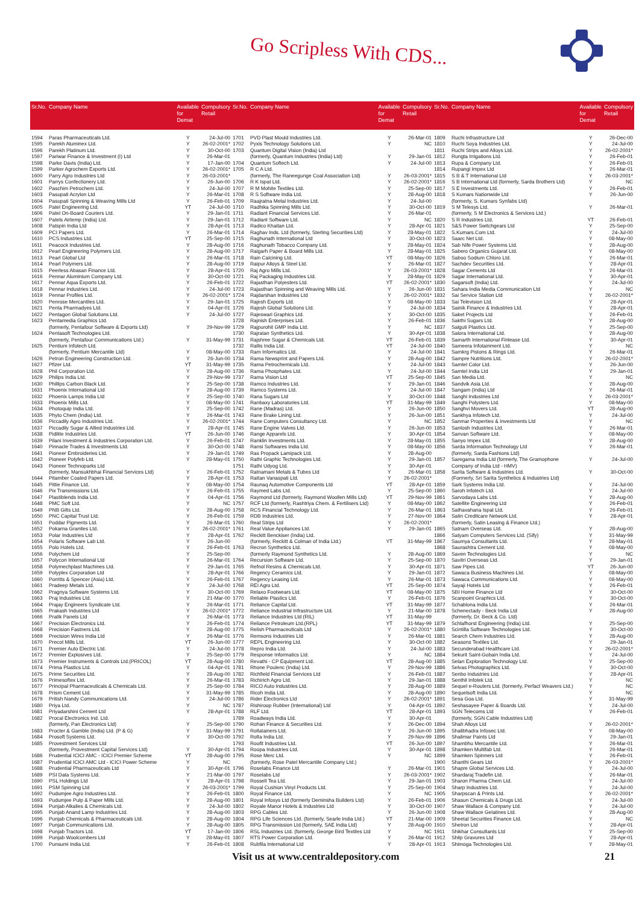Go Scripless With CDS...
| Sr.No. | Company Name | Available for Demat | Compulsory Retail |
| --- | --- | --- | --- |
| 1594 | Paras Pharmaceuticals Ltd. | Y | 24-Jul-00 |
| 1595 | Parekh Aluminex Ltd. | Y | 26-02-2001* |
| 1596 | Parekh Platinum Ltd. | Y | 30-Oct-00 |
| 1597 | Pariwar Finance & Investment (I) Ltd | Y | 26-Mar-01 |
| 1598 | Parke Davis (India) Ltd. | Y | 17-Jan-00 |
| 1599 | Parker Agrochem Exports Ltd. | Y | 26-02-2001* |
| 1600 | Parry Agro Industries Ltd | Y | 26-03-2001* |
| 1601 | Parrys Confectionery Ltd. | Y | 26-Jun-00 |
| 1602 | Paschim Petrochem Ltd. | Y | 24-Jul-00 |
| 1603 | Pasupati Acrylon Ltd | Y | 26-Mar-01 |
| 1604 | Pasupati Spinning & Weaving Mills Ltd | Y | 26-Feb-01 |
| 1605 | Patel Engineering Ltd. | YT | 24-Jul-00 |
| 1606 | Patel On-Board Couriers Ltd. | Y | 29-Jan-01 |
| 1607 | Patels Airtemp (India) Ltd. | Y | 29-Jan-01 |
| 1608 | Patspin India Ltd | Y | 28-Apr-01 |
| 1609 | PCI Papers Ltd. | Y | 26-Mar-01 |
| 1610 | PCS Industries Ltd. | YT | 25-Sep-00 |
| 1611 | Peacock Industries Ltd. | Y | 28-Aug-00 |
| 1612 | Pearl Engineering Polymers Ltd. | Y | 28-Aug-00 |
| 1613 | Pearl Global Ltd | Y | 26-Mar-01 |
| 1614 | Pearl Polymers Ltd. | Y | 28-Aug-00 |
| 1615 | Peerless Abasan Finance Ltd. | Y | 28-Apr-01 |
| 1616 | Pennar Aluminium Company Ltd. | Y | 30-Oct-00 |
| 1617 | Pennar Aqua Exports Ltd. | Y | 26-Feb-01 |
| 1618 | Pennar Industries Ltd. | Y | 24-Jul-00 |
| 1619 | Pennar Profiles Ltd. | Y | 26-02-2001* |
| 1620 | Penrose Mercantiles Ltd. | Y | 29-Jan-01 |
| 1621 | Penta Pharmadyes Ltd. | Y | 04-Apr-01 |
| 1622 | Pentagon Global Solutions Ltd. | Y | 24-Jul-00 |
| 1623 | Pentamedia Graphics Ltd. | | |
| | (formerly, Pentafour Software & Exports Ltd) | Y | 29-Nov-99 |
| 1624 | Pentasoft Technologies Ltd. | | |
| | (formerly, Pentafour Communications Ltd.) | Y | 31-May-99 |
| 1625 | Pentium Infotech Ltd. | | |
| | (formerly, Pentium Mercantile Ltd) | Y | 08-May-00 |
| 1626 | Petron Engineering Construction Ltd. | Y | 26-Jun-00 |
| 1627 | Pfizer Ltd. | YT | 31-May-99 |
| 1628 | Phil Corporation Ltd. | Y | 28-Aug-00 |
| 1629 | Philips India Ltd. | Y | 29-Nov-99 |
| 1630 | Phillips Carbon Black Ltd. | Y | 25-Sep-00 |
| 1631 | Phoenix International Ltd | Y | 28-Aug-00 |
| 1632 | Phoenix Lamps India Ltd | Y | 25-Sep-00 |
| 1633 | Phoenix Mills Ltd. | Y | 08-May-00 |
| 1634 | Photoquip India Ltd. | Y | 25-Sep-00 |
| 1635 | Phyto Chem (India) Ltd. | Y | 26-Mar-01 |
| 1636 | Piccadily Agro Industries Ltd. | Y | 26-02-2001* |
| 1637 | Piccadily Sugar & Allied Industries Ltd. | Y | 28-Apr-01 |
| 1638 | Pidilite Industries Ltd. | YT | 26-Jun-00 |
| 1639 | Pilani Investment & Industries Corporation Ltd. | Y | 26-Feb-01 |
| 1640 | Pinnacle Trades & Investments Ltd. | Y | 30-Oct-00 |
| 1641 | Pioneer Embroideries Ltd. | Y | 29-Jan-01 |
| 1642 | Pioneer Polyfeb Ltd. | Y | 28-May-01 |
| 1643 | Pioneer Technoparks Ltd | | |
| | (formerly, Mansukhbhai Financial Services Ltd) | Y | 26-Feb-01 |
| 1644 | Pitamber Coated Papers Ltd. | Y | 28-Apr-01 |
| 1645 | Pittie Finance Ltd. | Y | 08-May-00 |
| 1646 | Pix Transmissions Ltd. | Y | 26-Feb-01 |
| 1647 | Plastiblends India Ltd. | Y | 04-Apr-01 |
| 1648 | PMC Soft Ltd. | Y | NC |
| 1649 | PNB Gilts Ltd. | Y | 28-Aug-00 |
| 1650 | PNC Capital Trust Ltd. | Y | 26-Feb-01 |
| 1651 | Poddar Pigments Ltd. | Y | 26-Mar-01 |
| 1652 | Pokarna Granites Ltd. | Y | 26-02-2001* |
| 1653 | Polar Industries Ltd | Y | 28-Apr-01 |
| 1654 | Polaris Software Lab Ltd. | Y | 26-Jun-00 |
| 1655 | Polo Hotels Ltd. | Y | 26-Feb-01 |
| 1656 | Polychem Ltd | Y | 25-Sep-00 |
| 1657 | Polycon International Ltd | Y | 26-Mar-01 |
| 1658 | Polymechplast Machines Ltd. | Y | 29-Jan-01 |
| 1659 | Polyplex Corporation Ltd | Y | 28-Apr-01 |
| 1660 | Porritts & Spencer (Asia) Ltd. | Y | 26-Feb-01 |
| 1661 | Pradeep Metals Ltd. | Y | 24-Jul-00 |
| 1662 | Pragnya Software Systems Ltd. | Y | 30-Oct-00 |
| 1663 | Praj Industries Ltd. | Y | 21-Mar-00 |
| 1664 | Prajay Engineers Syndicate Ltd. | Y | 26-Mar-01 |
| 1665 | Prakash Industries Ltd | Y | 26-02-2001* |
| 1666 | Pratik Panels Ltd | Y | 26-Mar-01 |
| 1667 | Precision Electronics Ltd. | Y | 26-Feb-01 |
| 1668 | Precision Fastners Ltd. | Y | 28-Aug-00 |
| 1669 | Precision Wires India Ltd | Y | 26-Mar-01 |
| 1670 | Precot Mills Ltd. | YT | 26-Jun-00 |
| 1671 | Premier Auto Electric Ltd. | Y | 24-Jul-00 |
| 1672 | Premier Explosives Ltd. | Y | 25-Sep-00 |
| 1673 | Premier Instruments & Controls Ltd.(PRICOL) | YT | 28-Aug-00 |
| 1674 | Prima Plastics Ltd. | Y | 04-Apr-01 |
| 1675 | Prime Securities Ltd. | Y | 28-Aug-00 |
| 1676 | Primesoftex Ltd. | Y | 26-Mar-01 |
| 1677 | Principal Pharmaceuticals & Chemicals Ltd. | Y | 25-Sep-00 |
| 1678 | Prism Cement Ltd. | Y | 31-May-99 |
| 1679 | Pritish Nandy Communications Ltd. | Y | 24-Jul-00 |
| 1680 | Priya Ltd. | Y | NC |
| 1681 | Priyadarshini Cement Ltd | Y | 28-Apr-01 |
| 1682 | Procal Electronics Ind. Ltd. | | |
| | (formerly, Pan Electronics Ltd) | Y | 25-Sep-00 |
| 1683 | Procter & Gamble (India) Ltd. (P & G) | Y | 31-May-99 |
| 1684 | Prosoft Systems Ltd. | Y | 30-Oct-00 |
| 1685 | Provestment Services Ltd | | |
| | (formerly, Provestment Capital Services Ltd) | Y | 30-Apr-01 |
| 1686 | Prudential ICICI AMC - ICICI Premier Scheme | YT | 28-Aug-00 |
| 1687 | Prudential ICICI AMC Ltd - ICICI Power Scheme | Y | NC |
| 1688 | Prudential Pharmaceuticals Ltd | Y | 30-Apr-01 |
| 1689 | PSI Data Systems Ltd. | Y | 21-Mar-00 |
| 1690 | PSL Holdings Ltd | Y | 28-Apr-01 |
| 1691 | PSM Spinning Ltd | Y | 26-03-2001* |
| 1692 | Pudumjee Agro Industries Ltd. | Y | 26-Feb-01 |
| 1693 | Pudumjee Pulp & Paper Mills Ltd. | Y | 28-Aug-00 |
| 1694 | Punjab Alkalies & Chemicals Ltd. | Y | 24-Jul-00 |
| 1695 | Punjab Anand Lamp Industries Ltd. | Y | 28-Aug-00 |
| 1696 | Punjab Chemicals & Pharmaceuticals Ltd. | Y | 28-Aug-00 |
| 1697 | Punjab Communications Ltd. | Y | 28-Aug-00 |
| 1698 | Punjab Tractors Ltd. | YT | 17-Jan-00 |
| 1699 | Punjab Woolcombers Ltd | Y | 28-May-01 |
| 1700 | Punsumi India Ltd. | Y | 26-Feb-01 |
| Sr.No. | Company Name | Available for Demat | Compulsory Retail |
| --- | --- | --- | --- |
| 1701 | PVD Plast Mould Industries Ltd. | Y | 26-Mar-01 |
| 1702 | Pyxis Technology Solutions Ltd. | Y | NC |
| 1703 | Quantum Digital Vision (India) Ltd | | |
| | (formerly, Quantum Industries (India) Ltd) | Y | 29-Jan-01 |
| 1704 | Quantum Softech Ltd. | Y | 24-Jul-00 |
| 1705 | R C A Ltd. | | |
| | (formerly, The Raneegunge Coal Association Ltd) | Y | 26-03-2001* |
| 1706 | R K Ispat Ltd. | Y | 26-02-2001* |
| 1707 | R M Mohite Textiles Ltd. | Y | 25-Sep-00 |
| 1708 | R S Software India Ltd. | Y | 28-Aug-00 |
| 1709 | Raajratna Metal Industries Ltd. | Y | 24-Jul-00 |
| 1710 | Radhika Spinning Mills Ltd. | Y | 30-Oct-00 |
| 1711 | Radiant Financial Services Ltd. | Y | 26-Mar-01 |
| 1712 | Radiant Software Ltd. | Y | NC |
| 1713 | Radico Khaitan Ltd. | Y | 28-Apr-01 |
| 1714 | Raghav Inds. Ltd (formerly, Sterling Securities Ltd) | Y | 28-May-01 |
| 1715 | Raghunath International Ltd | Y | 30-Oct-00 |
| 1716 | Raghunath Tobacco Company Ltd. | Y | 28-May-01 |
| 1717 | Raigarh Paper & Board Mills Ltd. | Y | 28-May-01 |
| 1718 | Rain Calcining Ltd. | YT | 08-May-00 |
| 1719 | Raipur Alloys & Steel Ltd. | Y | 26-Mar-01 |
| 1720 | Raj Agro Mills Ltd. | Y | 26-03-2001* |
| 1721 | Raj Packaging Industries Ltd. | Y | 28-May-01 |
| 1722 | Rajasthan Polyesters Ltd. | YT | 26-02-2001* |
| 1723 | Rajasthan Spinning and Weaving Mills Ltd. | Y | 26-Jun-00 |
| 1724 | Rajdarshan Industries Ltd | Y | 26-02-2001* |
| 1725 | Rajesh Exports Ltd. | Y | 08-May-00 |
| 1726 | Rajesh Global Solutions Ltd. | Y | 24-Jul-00 |
| 1727 | Rajeswari Graphics Ltd. | Y | 30-Oct-00 |
| 1728 | Rajnish Enterprises Ltd. | Y | 26-Feb-01 |
| 1729 | Rajpurohit GMP India Ltd. | Y | NC |
| 1730 | Rajratan Synthetics Ltd. | Y | 30-Apr-01 |
| 1731 | Rajshree Sugar & Chemicals Ltd. | YT | 26-Feb-01 |
| 1732 | Rallis India Ltd. | YT | 24-Jul-00 |
| 1733 | Ram Informatics Ltd. | Y | 24-Jul-00 |
| 1734 | Rama Newsprint and Papers Ltd. | Y | 28-Aug-00 |
| 1735 | Rama Petrochemicals Ltd. | Y | 24-Jul-00 |
| 1736 | Rama Phosphates Ltd. | Y | 24-Jul-00 |
| 1737 | Rama Vision Ltd | YT | 25-Sep-00 |
| 1738 | Ramco Industries Ltd. | Y | 29-Jan-01 |
| 1739 | Ramco Systems Ltd. | Y | 24-Jul-00 |
| 1740 | Rana Sugars Ltd | Y | 30-Oct-00 |
| 1741 | Ranbaxy Laboratories Ltd. | YT | 31-May-99 |
| 1742 | Rane (Madras) Ltd. | Y | 26-Jun-00 |
| 1743 | Rane Brake Lining Ltd. | Y | 26-Jun-00 |
| 1744 | Rane Computers Consultancy Ltd. | Y | NC |
| 1745 | Rane Engine Valves Ltd. | Y | 26-Jun-00 |
| 1746 | Range Apparels Ltd. | Y | 30-Apr-01 |
| 1747 | Ranklin Investments Ltd. | Y | 28-May-01 |
| 1748 | Ransi Softwares India Ltd. | Y | 08-May-00 |
| 1749 | Ras Propack Lamipack Ltd. | Y | 28-Aug-00 |
| 1750 | Rathi Graphic Technologies Ltd. | Y | 29-Jan-01 |
| 1751 | Rathi Udyog Ltd. | Y | 30-Apr-01 |
| 1752 | Ratnamani Metals & Tubes Ltd | Y | 26-Mar-01 |
| 1753 | Rattan Vanaspati Ltd. | Y | 26-02-2001* |
| 1754 | Raunaq Automotive Components Ltd | YT | 28-Apr-01 |
| 1755 | Raymed Labs Ltd. | Y | 25-Sep-00 |
| 1756 | Raymond Ltd (formerly, Raymond Woollen Mills Ltd) | YT | 29-Nov-99 |
| 1757 | RCF Ltd (formerly, Rashtriya Chem. & Fertilisers Ltd) | Y | 08-May-00 |
| 1758 | RCS Financial Technology Ltd. | Y | 26-Mar-01 |
| 1759 | RDB Industries Ltd. | Y | 27-Nov-00 |
| 1760 | Real Strips Ltd | Y | 26-02-2001* |
| 1761 | Real Value Appliances Ltd. | Y | 29-Jan-01 |
| 1762 | Reckitt Benckiser (India) Ltd. | | |
| | (formerly, Reckitt & Colman of India Ltd.) | YT | 31-May-99 |
| 1763 | Recron Synthetics Ltd. | | |
| | (formerly Raymond Synthetics Ltd. | Y | 28-Aug-00 |
| 1764 | Recursion Software Ltd. | Y | 25-Sep-00 |
| 1765 | Refnol Resins & Chemicals Ltd. | Y | 30-Apr-01 |
| 1766 | Regency Ceramics Ltd. | Y | 29-Jan-01 |
| 1767 | Regency Leasing Ltd. | Y | 26-Mar-01 |
| 1768 | REI Agro Ltd. | YT | 25-Sep-00 |
| 1769 | Relaxo Footwears Ltd. | YT | 08-May-00 |
| 1770 | Reliable Plastics Ltd. | Y | 26-Feb-01 |
| 1771 | Reliance Capital Ltd. | YT | 31-May-99 |
| 1772 | Reliance Industrial Infrastructure Ltd. | Y | 21-Mar-00 |
| 1773 | Reliance Industries Ltd (RIL) | YT | 31-May-99 |
| 1774 | Reliance Petroleum Ltd.(RPL) | YT | 31-May-99 |
| 1775 | Relish Pharmaceuticals Ltd | Y | 26-02-2001* |
| 1776 | Remsons Industries Ltd | Y | 26-Mar-01 |
| 1777 | REPL Engineering Ltd. | Y | 30-Oct-00 |
| 1778 | Repro India Ltd. | Y | 24-Jul-00 |
| 1779 | Response Informatics Ltd. | Y | NC |
| 1780 | Revathi - CP Equipment Ltd. | YT | 28-Aug-00 |
| 1781 | Rhone Poulenc (India) Ltd. | Y | 29-Nov-99 |
| 1782 | Richfield Financial Services Ltd | Y | 26-Feb-01 |
| 1783 | Richirich Agro Ltd. | Y | 29-Jan-01 |
| 1784 | RICO Auto Industries Ltd. | Y | 28-Aug-00 |
| 1785 | Ricoh India Ltd. | Y | 28-Aug-00 |
| 1786 | Rider Electronics Ltd | Y | 26-02-2001* |
| 1787 | Rishiroop Rubber (International) Ltd | Y | 04-Apr-01 |
| 1788 | RLF Ltd. | YT | 28-Apr-01 |
| 1789 | Roadways India Ltd. | Y | 30-Apr-01 |
| 1790 | Rohan Finance & Securities Ltd. | Y | 26-Dec-00 |
| 1791 | Rollatainers Ltd. | Y | 26-Jun-00 |
| 1792 | Rolta India Ltd. | Y | 29-Nov-99 |
| 1793 | Roofit Industries Ltd. | YT | 26-Jun-00 |
| 1794 | Roopa Industries Ltd. | Y | 30-Apr-01 |
| 1795 | Rose Merc Ltd. | Y | NC |
| | (formerly, Rose Patel Mercantile Company Ltd.) | | |
| 1796 | Roselabs Finance Ltd | Y | 26-Mar-01 |
| 1797 | Roselabs Ltd | Y | 26-03-2001* |
| 1798 | Rossell Tea Ltd. | Y | 29-Jan-01 |
| 1799 | Royal Cushion Vinyl Products Ltd. | Y | 25-Sep-00 |
| 1800 | Royal Finance Ltd. | Y | NC |
| 1801 | Royal Infosys Ltd (formerly Deminsha Builders Ltd) | Y | 26-Feb-01 |
| 1802 | Royale Manor Hotels & Industries Ltd | Y | 30-Oct-00 |
| 1803 | RPG Cables Ltd. | Y | 26-Jun-00 |
| 1804 | RPG Life Sciences Ltd. (formerly, Searle India Ltd.) | YT | 21-Mar-00 |
| 1805 | RPG Transmission Ltd (formerly, SAE India Ltd) | Y | 28-Aug-00 |
| 1806 | RSL Industries Ltd. (formerly, George Bird Textiles Ltd | Y | NC |
| 1807 | RTS Power Corporation Ltd. | Y | 26-Mar-01 |
| 1808 | Rubfila International Ltd | Y | 28-Apr-01 |
| Sr.No. | Company Name | Available for Demat | Compulsory Retail |
| --- | --- | --- | --- |
| 1809 | Ruchi Infrastructure Ltd | Y | 26-Dec-00 |
| 1810 | Ruchi Soya Industries Ltd. | Y | 24-Jul-00 |
| 1811 | Ruchi Strips and Alloys Ltd. | Y | 26-02-2001* |
| 1812 | Rungta Irrigations Ltd. | Y | 26-Feb-01 |
| 1813 | Rupa & Company Ltd. | Y | 26-Feb-01 |
| 1814 | Rupangi Impex Ltd | Y | 26-Mar-01 |
| 1815 | S B & T International Ltd | Y | 26-03-2001* |
| 1816 | S B International Ltd (formerly, Sarda Brothers Ltd) | Y | NC |
| 1817 | S E Investments Ltd. | Y | 26-Feb-01 |
| 1818 | S Kumars Nationwide Ltd | Y | 26-Jun-00 |
| | (formerly, S. Kumars Synfabs Ltd) | | |
| 1819 | S M Telesys Ltd. | Y | 26-Mar-01 |
| | (formerly, S M Electronics & Services Ltd.) | | |
| 1820 | S R Industries Ltd. | YT | 26-Feb-01 |
| 1821 | S&S Power Switchgears Ltd | Y | 25-Sep-00 |
| 1822 | S.Kumars.Com Ltd. | Y | 24-Jul-00 |
| 1823 | Saarc Net Ltd. | Y | 08-May-00 |
| 1824 | Sab Nife Power Systems Ltd. | Y | 28-Aug-00 |
| 1825 | Sabero Organics Gujarat Ltd. | Y | 08-May-00 |
| 1826 | Saboo Sodium Chloro Ltd. | Y | 26-Mar-01 |
| 1827 | Sachdev Securities Ltd. | Y | 28-Apr-01 |
| 1828 | Sagar Cements Ltd | Y | 26-Mar-01 |
| 1829 | Sagar International Ltd. | Y | 30-Apr-01 |
| 1830 | Sagarsoft (India) Ltd. | Y | 24-Jul-00 |
| 1831 | Sahara India Media Communication Ltd | Y | NC |
| 1832 | Sai Service Station Ltd | Y | 26-02-2001* |
| 1833 | Sai Television Ltd. | Y | 28-Apr-01 |
| 1834 | Sainik Finance & Industries Ltd. | Y | 28-Apr-01 |
| 1835 | Saket Projects Ltd | Y | 26-Feb-01 |
| 1836 | Sakthi Sugars Ltd. | Y | 28-Aug-00 |
| 1837 | Salguti Plastics Ltd. | Y | 25-Sep-00 |
| 1838 | Salora International Ltd. | Y | 28-Aug-00 |
| 1839 | Samarth International Finlease Ltd. | Y | 30-Apr-01 |
| 1840 | Sameera Infotainment Ltd. | Y | NC |
| 1841 | Samkrg Pistons & Rings Ltd. | Y | 26-Mar-01 |
| 1842 | Sampre Nutritions Ltd. | Y | 26-02-2001* |
| 1843 | Samtel Color Ltd. | Y | 26-Jun-00 |
| 1844 | Samtel India Ltd | Y | 29-Jan-01 |
| 1845 | San Media Ltd. | Y | NC |
| 1846 | Sandvik Asia Ltd. | Y | 28-Aug-00 |
| 1847 | Sangam (India) Ltd | Y | 26-Mar-01 |
| 1848 | Sanghi Industries Ltd | Y | 26-03-2001* |
| 1849 | Sanghi Polysters Ltd. | Y | 08-May-00 |
| 1850 | Sanghvi Movers Ltd. | YT | 28-Aug-00 |
| 1851 | Sankhya Infotech Ltd. | Y | 24-Jul-00 |
| 1852 | Sanmar Properties & Investments Ltd | Y | NC |
| 1853 | Santosh Industries Ltd. | Y | 26-Mar-01 |
| 1854 | Sanvan Software Ltd. | Y | 08-May-00 |
| 1855 | Sanyo Impex Ltd. | Y | 28-Aug-00 |
| 1856 | Sarda Information Technology Ltd | Y | 26-Mar-01 |
| | (formerly, Sarda Fashions Ltd) | | |
| 1857 | Saregama India Ltd (formerly, The Gramophone | Y | 24-Jul-00 |
| | Company of India Ltd - HMV) | | |
| 1858 | Sarita Software & Industries Ltd. | Y | 30-Oct-00 |
| | (Formerly, Sri Sarita Synthetics & Industries Ltd) | | |
| 1859 | Sark Systems India Ltd. | Y | 24-Jul-00 |
| 1860 | Saroh Infotech Ltd. | Y | 24-Jul-00 |
| 1861 | Sarvodaya Labs Ltd. | Y | 28-Aug-00 |
| 1862 | Satellite Engineering Ltd | Y | 26-Feb-01 |
| 1863 | Sathavahana Ispat Ltd. | Y | 26-Feb-01 |
| 1864 | Satin Creditcare Network Ltd. | Y | 28-Apr-01 |
| | (formerly, Satin Leasing & Finance Ltd.) | | |
| 1865 | Satnam Overseas Ltd. | Y | 28-Aug-00 |
| 1866 | Satyam Computers Services Ltd. (Sify) | Y | 31-May-99 |
| 1867 | Saumya Consultants Ltd. | Y | 28-May-01 |
| 1868 | Saurashtra Cement Ltd. | Y | 08-May-00 |
| 1869 | Saven Technologies Ltd. | Y | NC |
| 1870 | Savitri Overseas Ltd. | Y | 29-Jan-01 |
| 1871 | Saw Pipes Ltd. | YT | 26-Jun-00 |
| 1872 | Sawaca Business Machines Ltd. | Y | 08-May-00 |
| 1873 | Sawaca Communications Ltd. | Y | 08-May-00 |
| 1874 | Sayaji Hotels Ltd | Y | 26-Feb-01 |
| 1875 | SBI Home Finance Ltd | Y | 30-Oct-00 |
| 1876 | Scanpoint Graphics Ltd. | Y | 30-Oct-00 |
| 1877 | Schablona India Ltd. | Y | 26-Mar-01 |
| 1878 | Schenectady - Beck India Ltd | Y | 28-Aug-00 |
| | (formerly, Dr. Beck & Co. Ltd) | | |
| 1879 | Schlafhorst Engineering (India) Ltd. | Y | 25-Sep-00 |
| 1880 | Scintilla Software Technologies Ltd. | Y | 30-Oct-00 |
| 1881 | Search Chem Industries Ltd. | Y | 28-Aug-00 |
| 1882 | Seasons Textiles Ltd. | Y | 29-Jan-01 |
| 1883 | Secunderabad Healthcare Ltd. | Y | 26-02-2001* |
| 1884 | Sekurit Saint-Gobain India Ltd. | Y | 24-Jul-00 |
| 1885 | Selan Exploration Technology Ltd. | Y | 25-Sep-00 |
| 1886 | Selvas Photographics Ltd. | Y | 30-Oct-00 |
| 1887 | Senbo Industries Ltd. | Y | 28-Apr-01 |
| 1888 | Senthil Infotek Ltd. | Y | NC |
| 1889 | Sequel e-Routers Ltd. (formerly, Perfact Weavers Ltd.) | Y | NC |
| 1890 | Sequelsoft India Ltd. | Y | NC |
| 1891 | Sesa Goa Ltd. | Y | 31-May-99 |
| 1892 | Seshasayee Paper & Boards Ltd. | Y | 24-Jul-00 |
| 1893 | SGN Telecoms Ltd | Y | 26-Feb-01 |
| | (formerly, SGN Cable Industries Ltd) | | |
| 1894 | Shah Alloys Ltd | Y | 26-02-2001* |
| 1895 | Shalibhadra Infosec Ltd. | Y | 08-May-00 |
| 1896 | Shalimar Paints Ltd | Y | 29-Jan-01 |
| 1897 | Shambhu Mercantile Ltd. | Y | 26-Mar-01 |
| 1898 | Shamken Multifab Ltd. | Y | 26-Mar-01 |
| 1899 | Shamken Spinners Ltd | Y | 26-Feb-01 |
| 1900 | Shanthi Gears Ltd | Y | 26-03-2001* |
| 1901 | Shapre Global Services Ltd. | Y | 24-Jul-00 |
| 1902 | Shardaraj Tradefin Ltd. | Y | 26-Mar-01 |
| 1903 | Sharon Pharma Chem Ltd. | Y | 24-Jul-00 |
| 1904 | Sharp Industries Ltd. | Y | 24-Jul-00 |
| 1905 | Sharpscan & Prints Ltd. | Y | 26-02-2001* |
| 1906 | Shasun Chemicals & Drugs Ltd. | Y | 24-Jul-00 |
| 1907 | Shaw Wallace & Company Ltd. | Y | 24-Jul-00 |
| 1908 | Shaw Wallace Gelatines Ltd. | Y | 28-Aug-00 |
| 1909 | Sheetal Securities Finance Ltd. | Y | NC |
| 1910 | Shetron Ltd | Y | 28-Apr-01 |
| 1911 | Shikhar Consultants Ltd | Y | 25-Sep-00 |
| 1912 | Shilp Gravures Ltd | Y | 28-Apr-01 |
| 1913 | Shimoga Technologies Ltd. | Y | 28-May-01 |
Visit us at www.centraldepository.com 21